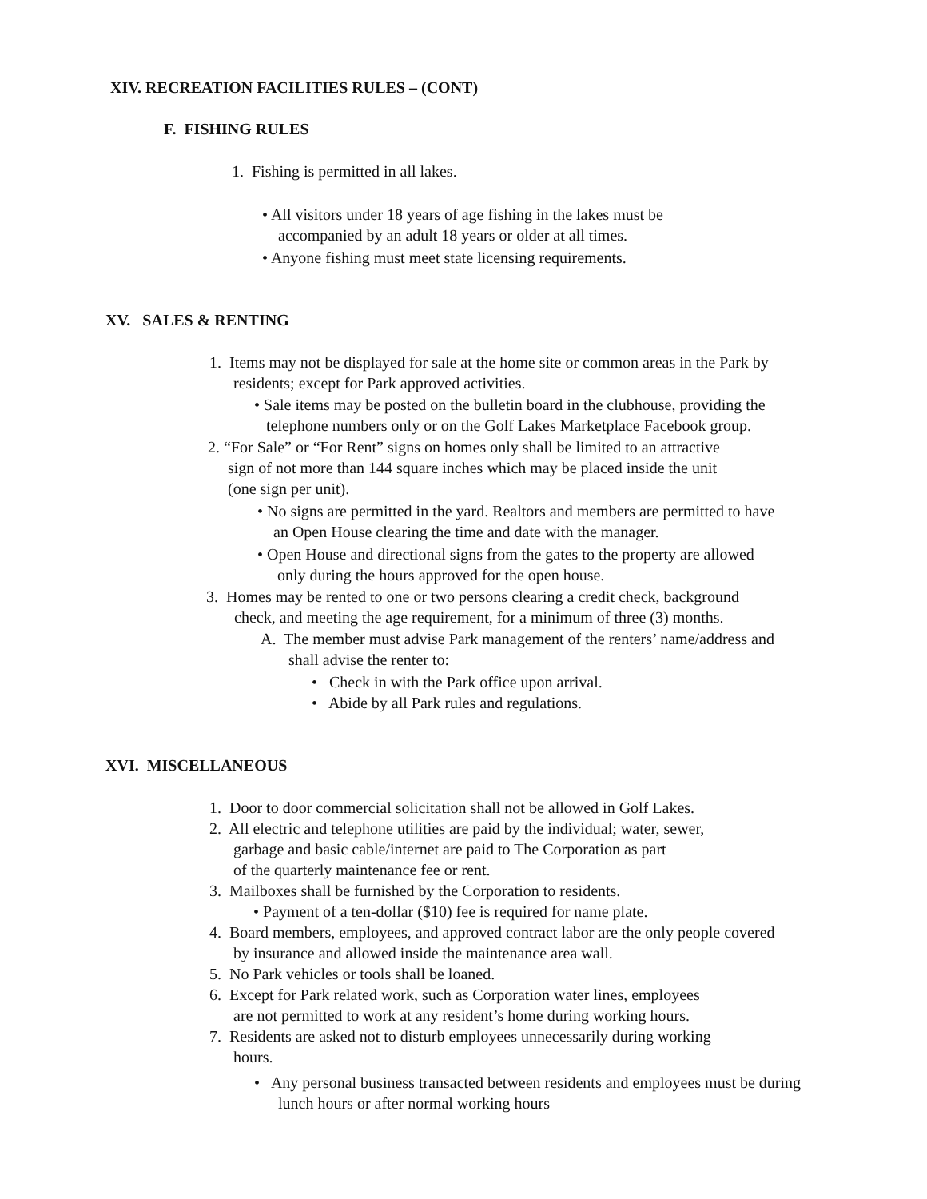XIV. RECREATION FACILITIES RULES – (CONT)
F. FISHING RULES
1. Fishing is permitted in all lakes.
• All visitors under 18 years of age fishing in the lakes must be
accompanied by an adult 18 years or older at all times.
• Anyone fishing must meet state licensing requirements.
XV. SALES & RENTING
1. Items may not be displayed for sale at the home site or common areas in the Park by
residents; except for Park approved activities.
• Sale items may be posted on the bulletin board in the clubhouse, providing the
telephone numbers only or on the Golf Lakes Marketplace Facebook group.
2. “For Sale” or “For Rent” signs on homes only shall be limited to an attractive
sign of not more than 144 square inches which may be placed inside the unit
(one sign per unit).
• No signs are permitted in the yard. Realtors and members are permitted to have
an Open House clearing the time and date with the manager.
• Open House and directional signs from the gates to the property are allowed
only during the hours approved for the open house.
3. Homes may be rented to one or two persons clearing a credit check, background
check, and meeting the age requirement, for a minimum of three (3) months.
A. The member must advise Park management of the renters’ name/address and
shall advise the renter to:
• Check in with the Park office upon arrival.
• Abide by all Park rules and regulations.
XVI. MISCELLANEOUS
1. Door to door commercial solicitation shall not be allowed in Golf Lakes.
2. All electric and telephone utilities are paid by the individual; water, sewer,
garbage and basic cable/internet are paid to The Corporation as part
of the quarterly maintenance fee or rent.
3. Mailboxes shall be furnished by the Corporation to residents.
• Payment of a ten-dollar ($10) fee is required for name plate.
4. Board members, employees, and approved contract labor are the only people covered
by insurance and allowed inside the maintenance area wall.
5. No Park vehicles or tools shall be loaned.
6. Except for Park related work, such as Corporation water lines, employees
are not permitted to work at any resident’s home during working hours.
7. Residents are asked not to disturb employees unnecessarily during working
hours.
• Any personal business transacted between residents and employees must be during
lunch hours or after normal working hours